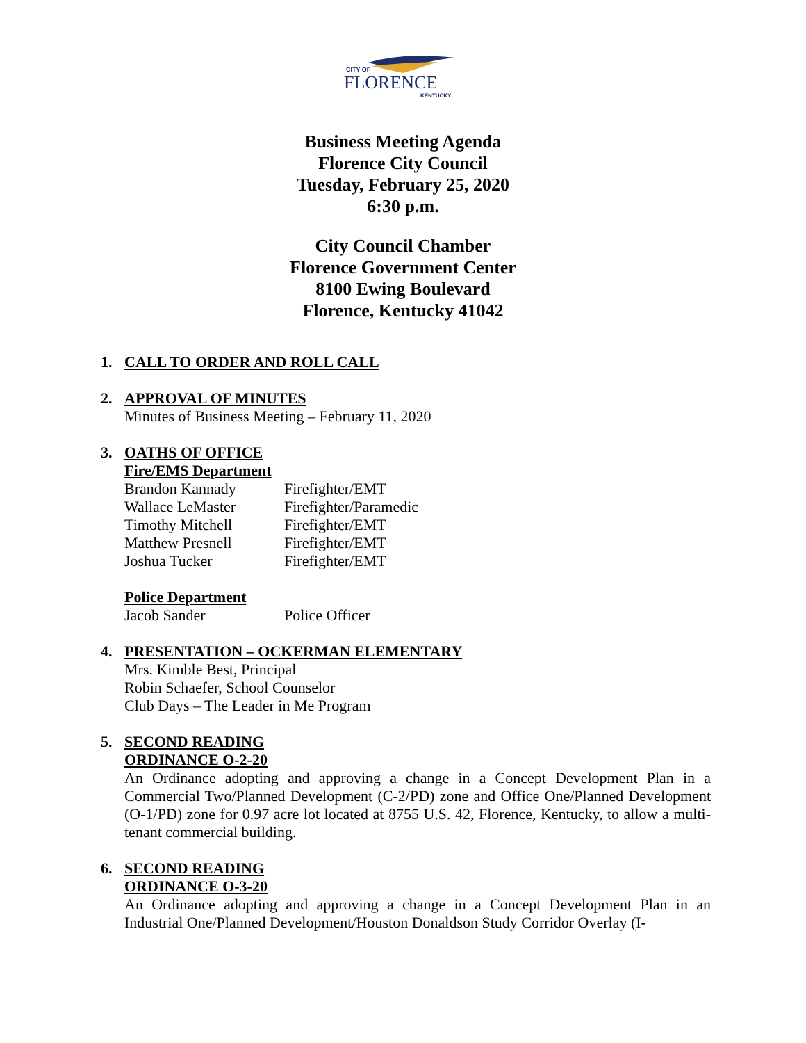CITY OF
FLORENCE
KENTUCKY
Business Meeting Agenda
Florence City Council
Tuesday, February 25, 2020
6:30 p.m.
City Council Chamber
Florence Government Center
8100 Ewing Boulevard
Florence, Kentucky 41042
1. CALL TO ORDER AND ROLL CALL
2. APPROVAL OF MINUTES
Minutes of Business Meeting – February 11, 2020
3. OATHS OF OFFICE
Fire/EMS Department
| Brandon Kannady | Firefighter/EMT |
| Wallace LeMaster | Firefighter/Paramedic |
| Timothy Mitchell | Firefighter/EMT |
| Matthew Presnell | Firefighter/EMT |
| Joshua Tucker | Firefighter/EMT |
Police Department
| Jacob Sander | Police Officer |
4. PRESENTATION – OCKERMAN ELEMENTARY
Mrs. Kimble Best, Principal
Robin Schaefer, School Counselor
Club Days – The Leader in Me Program
5. SECOND READING
ORDINANCE O-2-20
An Ordinance adopting and approving a change in a Concept Development Plan in a Commercial Two/Planned Development (C-2/PD) zone and Office One/Planned Development (O-1/PD) zone for 0.97 acre lot located at 8755 U.S. 42, Florence, Kentucky, to allow a multi-tenant commercial building.
6. SECOND READING
ORDINANCE O-3-20
An Ordinance adopting and approving a change in a Concept Development Plan in an Industrial One/Planned Development/Houston Donaldson Study Corridor Overlay (I-